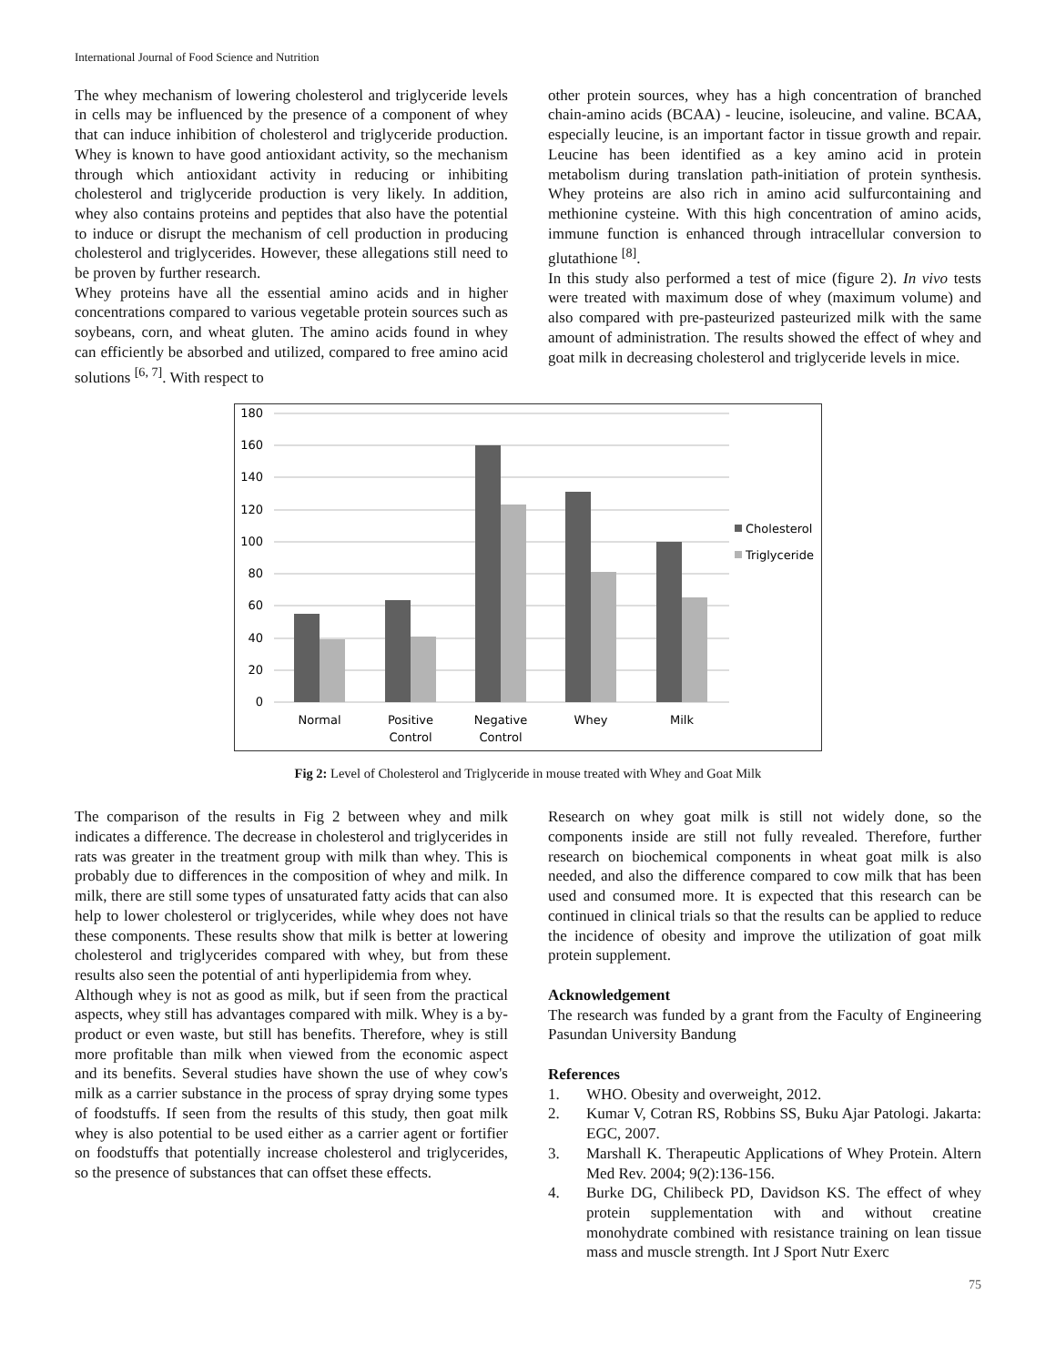International Journal of Food Science and Nutrition
The whey mechanism of lowering cholesterol and triglyceride levels in cells may be influenced by the presence of a component of whey that can induce inhibition of cholesterol and triglyceride production. Whey is known to have good antioxidant activity, so the mechanism through which antioxidant activity in reducing or inhibiting cholesterol and triglyceride production is very likely. In addition, whey also contains proteins and peptides that also have the potential to induce or disrupt the mechanism of cell production in producing cholesterol and triglycerides. However, these allegations still need to be proven by further research.
Whey proteins have all the essential amino acids and in higher concentrations compared to various vegetable protein sources such as soybeans, corn, and wheat gluten. The amino acids found in whey can efficiently be absorbed and utilized, compared to free amino acid solutions <sup>[6, 7]</sup>. With respect to
other protein sources, whey has a high concentration of branched chain-amino acids (BCAA) - leucine, isoleucine, and valine. BCAA, especially leucine, is an important factor in tissue growth and repair. Leucine has been identified as a key amino acid in protein metabolism during translation path-initiation of protein synthesis. Whey proteins are also rich in amino acid sulfurcontaining and methionine cysteine. With this high concentration of amino acids, immune function is enhanced through intracellular conversion to glutathione <sup>[8]</sup>.
In this study also performed a test of mice (figure 2). In vivo tests were treated with maximum dose of whey (maximum volume) and also compared with pre-pasteurized pasteurized milk with the same amount of administration. The results showed the effect of whey and goat milk in decreasing cholesterol and triglyceride levels in mice.
180
160
140
120
100
80
60
40
20
0
Normal
Positive
Control
Negative
Control
Whey
Milk
Cholesterol
Triglyceride
Fig 2: Level of Cholesterol and Triglyceride in mouse treated with Whey and Goat Milk
The comparison of the results in Fig 2 between whey and milk indicates a difference. The decrease in cholesterol and triglycerides in rats was greater in the treatment group with milk than whey. This is probably due to differences in the composition of whey and milk. In milk, there are still some types of unsaturated fatty acids that can also help to lower cholesterol or triglycerides, while whey does not have these components. These results show that milk is better at lowering cholesterol and triglycerides compared with whey, but from these results also seen the potential of anti hyperlipidemia from whey.
Although whey is not as good as milk, but if seen from the practical aspects, whey still has advantages compared with milk. Whey is a by-product or even waste, but still has benefits. Therefore, whey is still more profitable than milk when viewed from the economic aspect and its benefits. Several studies have shown the use of whey cow's milk as a carrier substance in the process of spray drying some types of foodstuffs. If seen from the results of this study, then goat milk whey is also potential to be used either as a carrier agent or fortifier on foodstuffs that potentially increase cholesterol and triglycerides, so the presence of substances that can offset these effects.
Research on whey goat milk is still not widely done, so the components inside are still not fully revealed. Therefore, further research on biochemical components in wheat goat milk is also needed, and also the difference compared to cow milk that has been used and consumed more. It is expected that this research can be continued in clinical trials so that the results can be applied to reduce the incidence of obesity and improve the utilization of goat milk protein supplement.
Acknowledgement
The research was funded by a grant from the Faculty of Engineering Pasundan University Bandung
References
1. WHO. Obesity and overweight, 2012.
2. Kumar V, Cotran RS, Robbins SS, Buku Ajar Patologi. Jakarta: EGC, 2007.
3. Marshall K. Therapeutic Applications of Whey Protein. Altern Med Rev. 2004; 9(2):136-156.
4. Burke DG, Chilibeck PD, Davidson KS. The effect of whey protein supplementation with and without creatine monohydrate combined with resistance training on lean tissue mass and muscle strength. Int J Sport Nutr Exerc
75